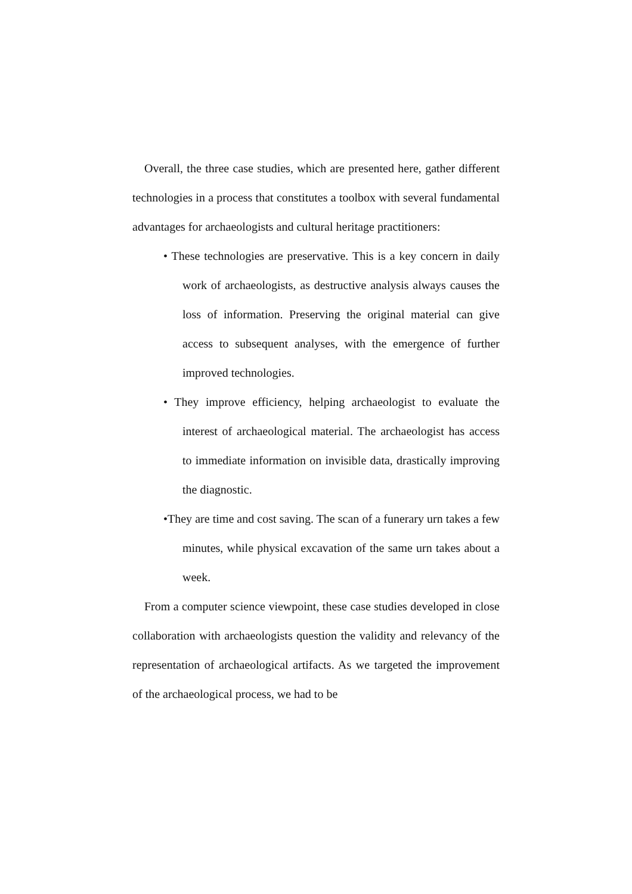Overall, the three case studies, which are presented here, gather different technologies in a process that constitutes a toolbox with several fundamental advantages for archaeologists and cultural heritage practitioners:
• These technologies are preservative. This is a key concern in daily work of archaeologists, as destructive analysis always causes the loss of information. Preserving the original material can give access to subsequent analyses, with the emergence of further improved technologies.
• They improve efficiency, helping archaeologist to evaluate the interest of archaeological material. The archaeologist has access to immediate information on invisible data, drastically improving the diagnostic.
•They are time and cost saving. The scan of a funerary urn takes a few minutes, while physical excavation of the same urn takes about a week.
From a computer science viewpoint, these case studies developed in close collaboration with archaeologists question the validity and relevancy of the representation of archaeological artifacts. As we targeted the improvement of the archaeological process, we had to be